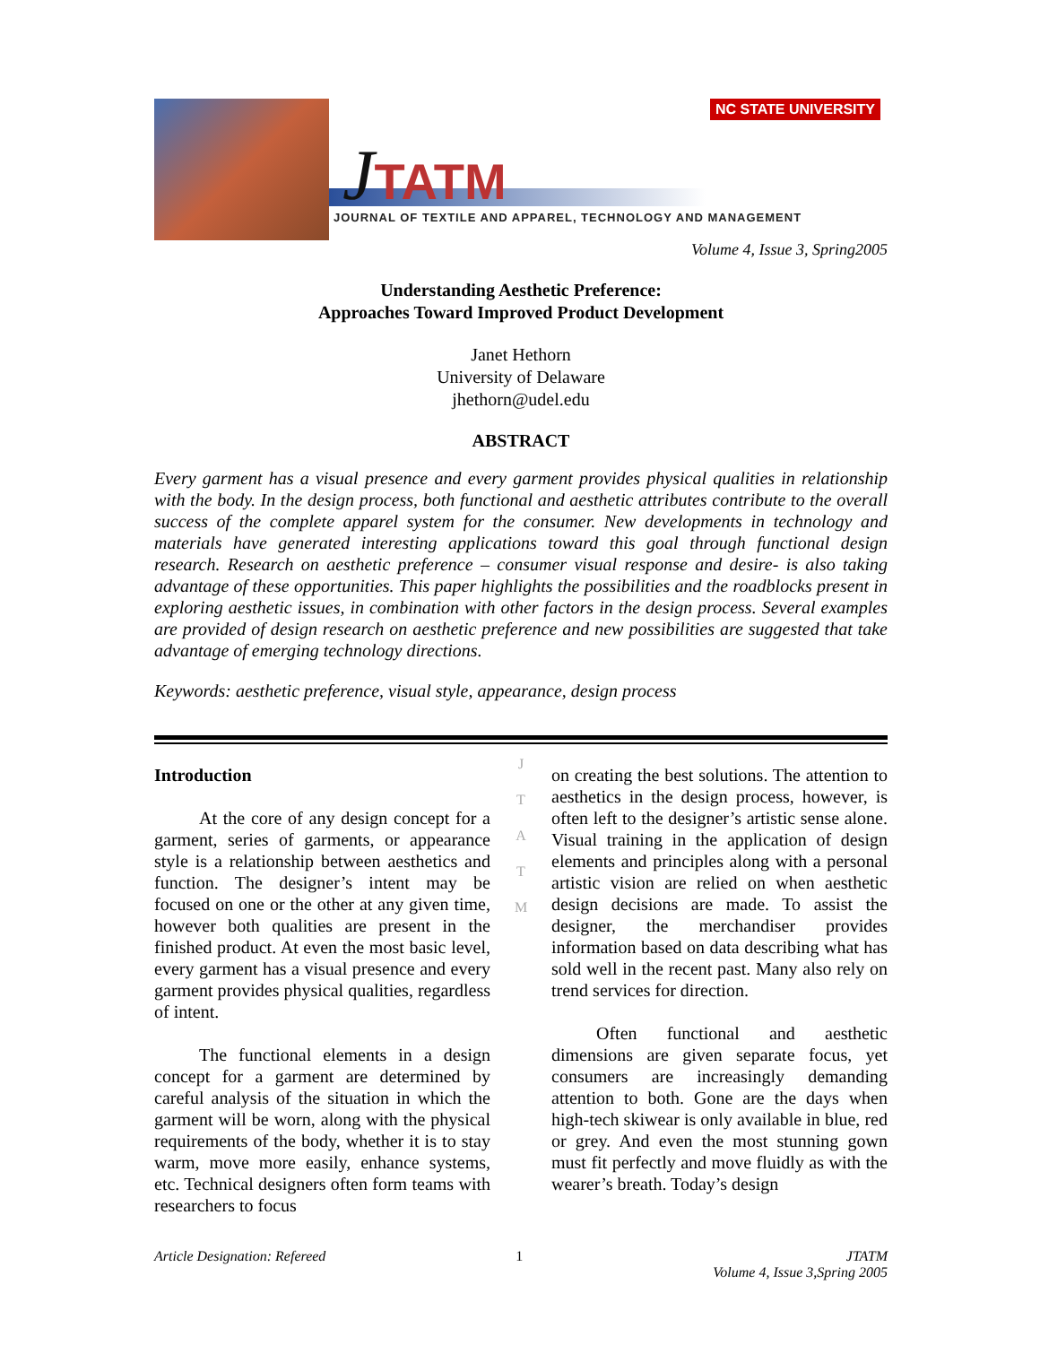JTATM
NC STATE UNIVERSITY
JOURNAL OF TEXTILE AND APPAREL, TECHNOLOGY AND MANAGEMENT
Volume 4, Issue 3, Spring2005
Understanding Aesthetic Preference:
Approaches Toward Improved Product Development
Janet Hethorn
University of Delaware
jhethorn@udel.edu
ABSTRACT
Every garment has a visual presence and every garment provides physical qualities in relationship with the body. In the design process, both functional and aesthetic attributes contribute to the overall success of the complete apparel system for the consumer. New developments in technology and materials have generated interesting applications toward this goal through functional design research. Research on aesthetic preference – consumer visual response and desire- is also taking advantage of these opportunities. This paper highlights the possibilities and the roadblocks present in exploring aesthetic issues, in combination with other factors in the design process. Several examples are provided of design research on aesthetic preference and new possibilities are suggested that take advantage of emerging technology directions.
Keywords: aesthetic preference, visual style, appearance, design process
Introduction
At the core of any design concept for a garment, series of garments, or appearance style is a relationship between aesthetics and function. The designer’s intent may be focused on one or the other at any given time, however both qualities are present in the finished product. At even the most basic level, every garment has a visual presence and every garment provides physical qualities, regardless of intent.
The functional elements in a design concept for a garment are determined by careful analysis of the situation in which the garment will be worn, along with the physical requirements of the body, whether it is to stay warm, move more easily, enhance systems, etc. Technical designers often form teams with researchers to focus
J
T
A
T
M
on creating the best solutions. The attention to aesthetics in the design process, however, is often left to the designer’s artistic sense alone. Visual training in the application of design elements and principles along with a personal artistic vision are relied on when aesthetic design decisions are made. To assist the designer, the merchandiser provides information based on data describing what has sold well in the recent past. Many also rely on trend services for direction.
Often functional and aesthetic dimensions are given separate focus, yet consumers are increasingly demanding attention to both. Gone are the days when high-tech skiwear is only available in blue, red or grey. And even the most stunning gown must fit perfectly and move fluidly as with the wearer’s breath. Today’s design
Article Designation: Refereed 1 JTATM
Volume 4, Issue 3,Spring 2005